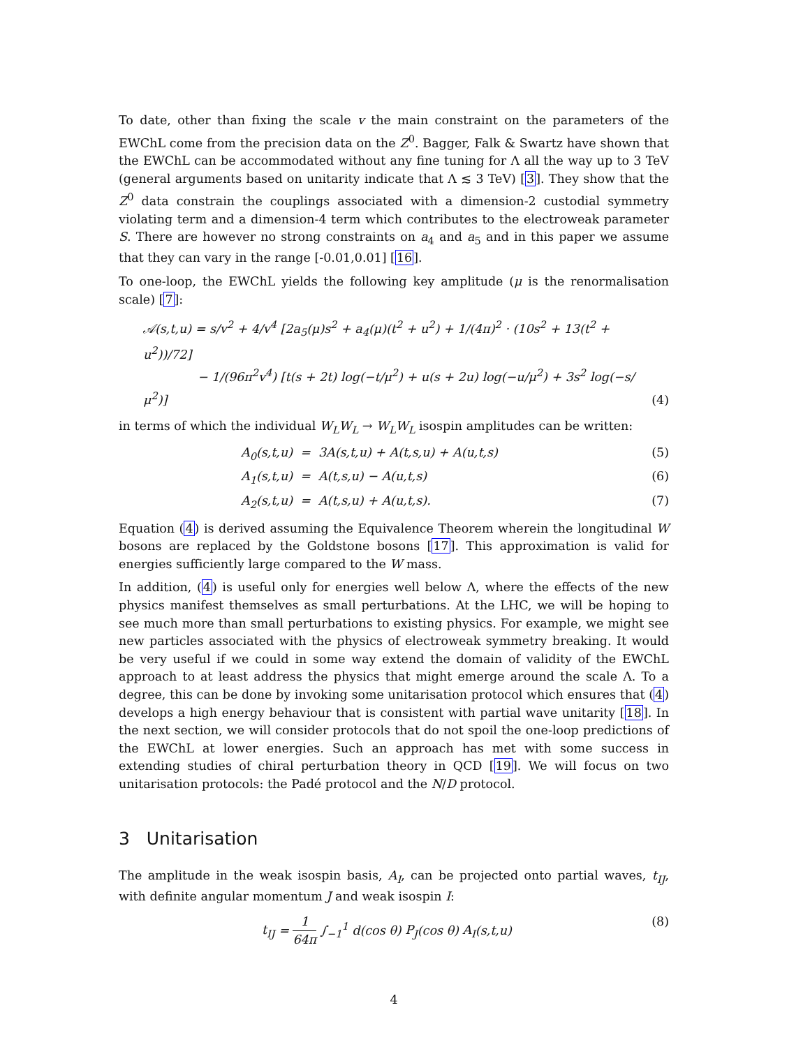To date, other than fixing the scale v the main constraint on the parameters of the EWChL come from the precision data on the Z<sup>0</sup>. Bagger, Falk & Swartz have shown that the EWChL can be accommodated without any fine tuning for Λ all the way up to 3 TeV (general arguments based on unitarity indicate that Λ ≲ 3 TeV) [3]. They show that the Z<sup>0</sup> data constrain the couplings associated with a dimension-2 custodial symmetry violating term and a dimension-4 term which contributes to the electroweak parameter S. There are however no strong constraints on a<sub>4</sub> and a<sub>5</sub> and in this paper we assume that they can vary in the range [-0.01,0.01] [16].
To one-loop, the EWChL yields the following key amplitude (μ is the renormalisation scale) [7]:
𝒜(s,t,u) = s/v<sup>2</sup> + 4/v<sup>4</sup> [2a<sub>5</sub>(μ)s<sup>2</sup> + a<sub>4</sub>(μ)(t<sup>2</sup> + u<sup>2</sup>) + 1/(4π)<sup>2</sup> · (10s<sup>2</sup> + 13(t<sup>2</sup> + u<sup>2</sup>))/72]
− 1/(96π<sup>2</sup>v<sup>4</sup>) [t(s + 2t) log(−t/μ<sup>2</sup>) + u(s + 2u) log(−u/μ<sup>2</sup>) + 3s<sup>2</sup> log(−s/μ<sup>2</sup>)]
(4)
in terms of which the individual W<sub>L</sub>W<sub>L</sub> → W<sub>L</sub>W<sub>L</sub> isospin amplitudes can be written:
A<sub>0</sub>(s,t,u) = 3A(s,t,u) + A(t,s,u) + A(u,t,s)
(5)
A<sub>1</sub>(s,t,u) = A(t,s,u) − A(u,t,s)
(6)
A<sub>2</sub>(s,t,u) = A(t,s,u) + A(u,t,s).
(7)
Equation (4) is derived assuming the Equivalence Theorem wherein the longitudinal W bosons are replaced by the Goldstone bosons [17]. This approximation is valid for energies sufficiently large compared to the W mass.
In addition, (4) is useful only for energies well below Λ, where the effects of the new physics manifest themselves as small perturbations. At the LHC, we will be hoping to see much more than small perturbations to existing physics. For example, we might see new particles associated with the physics of electroweak symmetry breaking. It would be very useful if we could in some way extend the domain of validity of the EWChL approach to at least address the physics that might emerge around the scale Λ. To a degree, this can be done by invoking some unitarisation protocol which ensures that (4) develops a high energy behaviour that is consistent with partial wave unitarity [18]. In the next section, we will consider protocols that do not spoil the one-loop predictions of the EWChL at lower energies. Such an approach has met with some success in extending studies of chiral perturbation theory in QCD [19]. We will focus on two unitarisation protocols: the Padé protocol and the N/D protocol.
3 Unitarisation
The amplitude in the weak isospin basis, A<sub>I</sub>, can be projected onto partial waves, t<sub>IJ</sub>, with definite angular momentum J and weak isospin I:
t<sub>IJ</sub> = 1 64π ∫<sub>−1</sub><sup>1</sup> d(cos θ) P<sub>J</sub>(cos θ) A<sub>I</sub>(s,t,u)
(8)
4